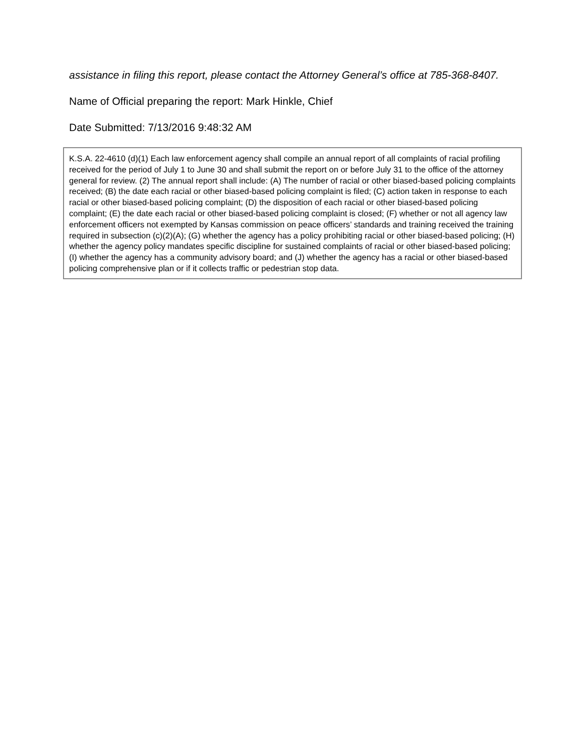assistance in filing this report, please contact the Attorney General’s office at 785-368-8407.
Name of Official preparing the report: Mark Hinkle, Chief
Date Submitted: 7/13/2016 9:48:32 AM
K.S.A. 22-4610 (d)(1) Each law enforcement agency shall compile an annual report of all complaints of racial profiling received for the period of July 1 to June 30 and shall submit the report on or before July 31 to the office of the attorney general for review. (2) The annual report shall include: (A) The number of racial or other biased-based policing complaints received; (B) the date each racial or other biased-based policing complaint is filed; (C) action taken in response to each racial or other biased-based policing complaint; (D) the disposition of each racial or other biased-based policing complaint; (E) the date each racial or other biased-based policing complaint is closed; (F) whether or not all agency law enforcement officers not exempted by Kansas commission on peace officers’ standards and training received the training required in subsection (c)(2)(A); (G) whether the agency has a policy prohibiting racial or other biased-based policing; (H) whether the agency policy mandates specific discipline for sustained complaints of racial or other biased-based policing; (I) whether the agency has a community advisory board; and (J) whether the agency has a racial or other biased-based policing comprehensive plan or if it collects traffic or pedestrian stop data.